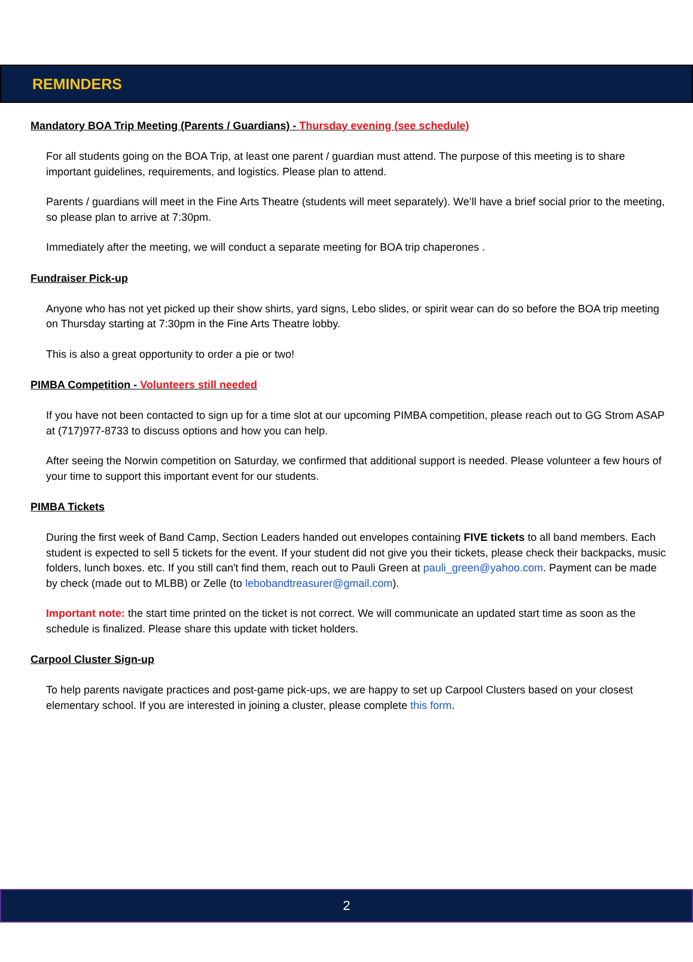REMINDERS
Mandatory BOA Trip Meeting (Parents / Guardians) - Thursday evening (see schedule)
For all students going on the BOA Trip, at least one parent / guardian must attend. The purpose of this meeting is to share important guidelines, requirements, and logistics. Please plan to attend.
Parents / guardians will meet in the Fine Arts Theatre (students will meet separately). We’ll have a brief social prior to the meeting, so please plan to arrive at 7:30pm.
Immediately after the meeting, we will conduct a separate meeting for BOA trip chaperones .
Fundraiser Pick-up
Anyone who has not yet picked up their show shirts, yard signs, Lebo slides, or spirit wear can do so before the BOA trip meeting on Thursday starting at 7:30pm in the Fine Arts Theatre lobby.
This is also a great opportunity to order a pie or two!
PIMBA Competition - Volunteers still needed
If you have not been contacted to sign up for a time slot at our upcoming PIMBA competition, please reach out to GG Strom ASAP at (717)977-8733 to discuss options and how you can help.
After seeing the Norwin competition on Saturday, we confirmed that additional support is needed. Please volunteer a few hours of your time to support this important event for our students.
PIMBA Tickets
During the first week of Band Camp, Section Leaders handed out envelopes containing FIVE tickets to all band members. Each student is expected to sell 5 tickets for the event. If your student did not give you their tickets, please check their backpacks, music folders, lunch boxes. etc. If you still can't find them, reach out to Pauli Green at pauli_green@yahoo.com. Payment can be made by check (made out to MLBB) or Zelle (to lebobandtreasurer@gmail.com).
Important note: the start time printed on the ticket is not correct. We will communicate an updated start time as soon as the schedule is finalized. Please share this update with ticket holders.
Carpool Cluster Sign-up
To help parents navigate practices and post-game pick-ups, we are happy to set up Carpool Clusters based on your closest elementary school. If you are interested in joining a cluster, please complete this form.
2